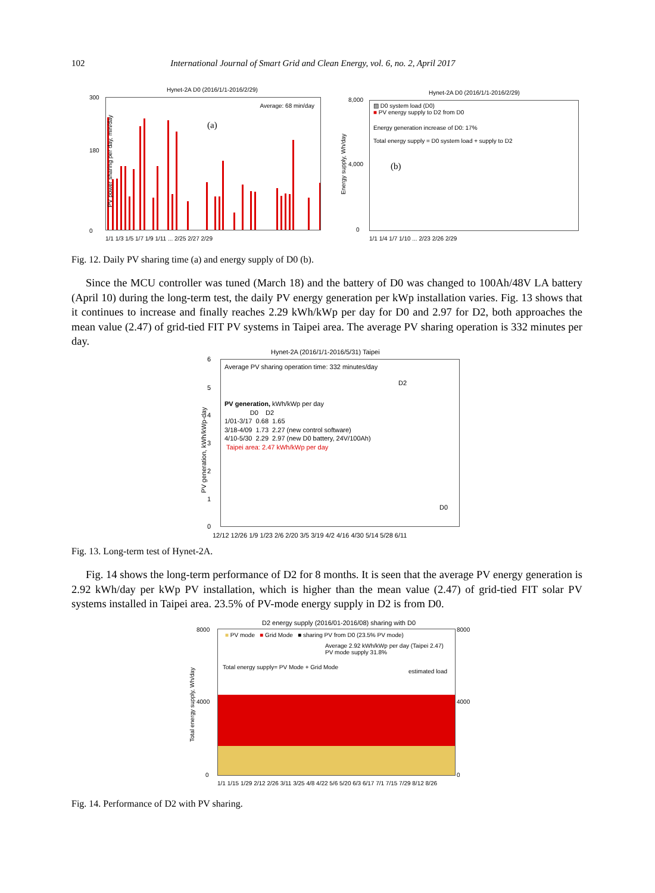102 International Journal of Smart Grid and Clean Energy, vol. 6, no. 2, April 2017
Hynet-2A D0 (2016/1/1-2016/2/29)
Average: 68 min/day
(a)
PV power sharing per day, min/day
300
180
0
1/1 1/3 1/5 1/7 1/9 1/11 ... 2/25 2/27 2/29
Hynet-2A D0 (2016/1/1-2016/2/29)
▨ D0 system load (D0)
■ PV energy supply to D2 from D0
Energy generation increase of D0: 17%
Total energy supply = D0 system load + supply to D2
(b)
Energy supply, Wh/day
8,000
4,000
0
1/1 1/4 1/7 1/10 ... 2/23 2/26 2/29
Fig. 12. Daily PV sharing time (a) and energy supply of D0 (b).
Since the MCU controller was tuned (March 18) and the battery of D0 was changed to 100Ah/48V LA battery (April 10) during the long-term test, the daily PV energy generation per kWp installation varies. Fig. 13 shows that it continues to increase and finally reaches 2.29 kWh/kWp per day for D0 and 2.97 for D2, both approaches the mean value (2.47) of grid-tied FIT PV systems in Taipei area. The average PV sharing operation is 332 minutes per day.
Hynet-2A (2016/1/1-2016/5/31) Taipei
Average PV sharing operation time: 332 minutes/day
PV generation, kWh/kWp per day
D0 D2
1/01-3/17 0.68 1.65
3/18-4/09 1.73 2.27 (new control software)
4/10-5/30 2.29 2.97 (new D0 battery, 24V/100Ah)
Taipei area: 2.47 kWh/kWp per day
D2
D0
PV generation, kWh/kWp-day
6
5
4
3
2
1
0
12/12 12/26 1/9 1/23 2/6 2/20 3/5 3/19 4/2 4/16 4/30 5/14 5/28 6/11
Fig. 13. Long-term test of Hynet-2A.
Fig. 14 shows the long-term performance of D2 for 8 months. It is seen that the average PV energy generation is 2.92 kWh/day per kWp PV installation, which is higher than the mean value (2.47) of grid-tied FIT solar PV systems installed in Taipei area. 23.5% of PV-mode energy supply in D2 is from D0.
D2 energy supply (2016/01-2016/08) sharing with D0
■ PV mode ■ Grid Mode ■ sharing PV from D0 (23.5% PV mode)
Average 2.92 kWh/kWp per day (Taipei 2.47)
PV mode supply 31.8%
Total energy supply= PV Mode + Grid Mode
estimated load
Total energy supply, Wh/day
8000
4000
0
8000
4000
0
1/1 1/15 1/29 2/12 2/26 3/11 3/25 4/8 4/22 5/6 5/20 6/3 6/17 7/1 7/15 7/29 8/12 8/26
Fig. 14. Performance of D2 with PV sharing.